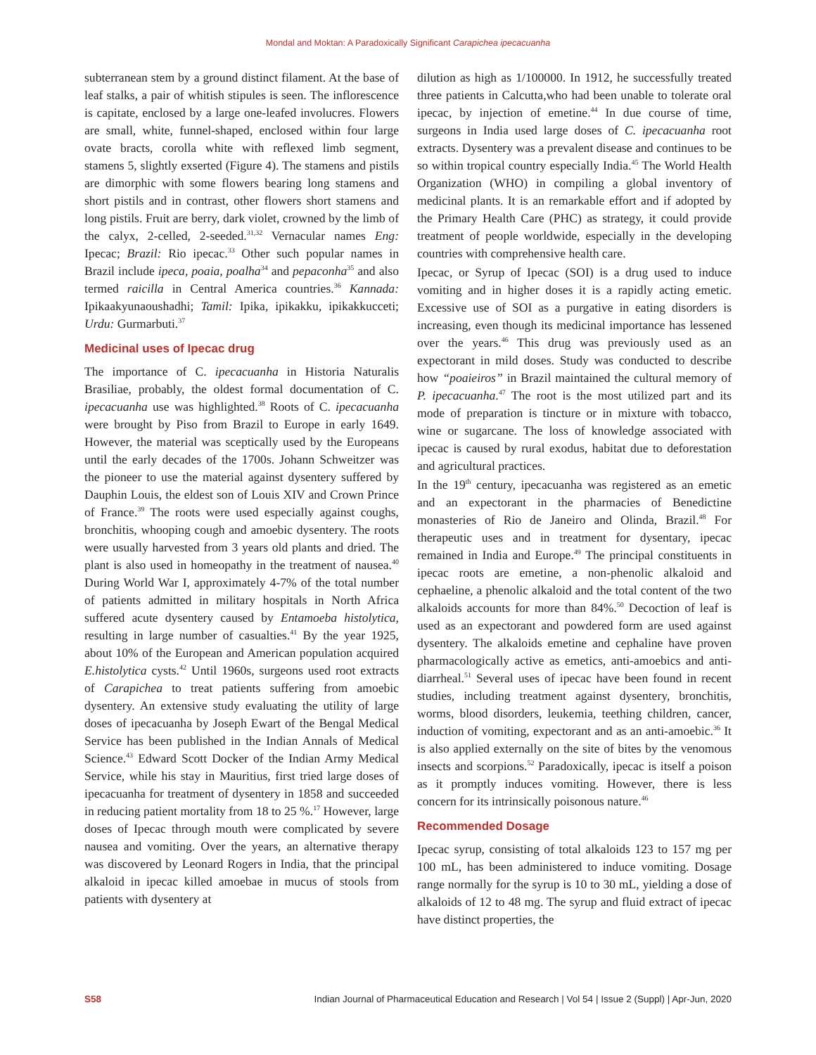Mondal and Moktan: A Paradoxically Significant Carapichea ipecacuanha
subterranean stem by a ground distinct filament. At the base of leaf stalks, a pair of whitish stipules is seen. The inflorescence is capitate, enclosed by a large one-leafed involucres. Flowers are small, white, funnel-shaped, enclosed within four large ovate bracts, corolla white with reflexed limb segment, stamens 5, slightly exserted (Figure 4). The stamens and pistils are dimorphic with some flowers bearing long stamens and short pistils and in contrast, other flowers short stamens and long pistils. Fruit are berry, dark violet, crowned by the limb of the calyx, 2-celled, 2-seeded.<sup>31,32</sup> Vernacular names Eng: Ipecac; Brazil: Rio ipecac.<sup>33</sup> Other such popular names in Brazil include ipeca, poaia, poalha<sup>34</sup> and pepaconha<sup>35</sup> and also termed raicilla in Central America countries.<sup>36</sup> Kannada: Ipikaakyunaoushadhi; Tamil: Ipika, ipikakku, ipikakkucceti; Urdu: Gurmarbuti.<sup>37</sup>
Medicinal uses of Ipecac drug
The importance of C. ipecacuanha in Historia Naturalis Brasiliae, probably, the oldest formal documentation of C. ipecacuanha use was highlighted.<sup>38</sup> Roots of C. ipecacuanha were brought by Piso from Brazil to Europe in early 1649. However, the material was sceptically used by the Europeans until the early decades of the 1700s. Johann Schweitzer was the pioneer to use the material against dysentery suffered by Dauphin Louis, the eldest son of Louis XIV and Crown Prince of France.<sup>39</sup> The roots were used especially against coughs, bronchitis, whooping cough and amoebic dysentery. The roots were usually harvested from 3 years old plants and dried. The plant is also used in homeopathy in the treatment of nausea.<sup>40</sup> During World War I, approximately 4-7% of the total number of patients admitted in military hospitals in North Africa suffered acute dysentery caused by Entamoeba histolytica, resulting in large number of casualties.<sup>41</sup> By the year 1925, about 10% of the European and American population acquired E.histolytica cysts.<sup>42</sup> Until 1960s, surgeons used root extracts of Carapichea to treat patients suffering from amoebic dysentery. An extensive study evaluating the utility of large doses of ipecacuanha by Joseph Ewart of the Bengal Medical Service has been published in the Indian Annals of Medical Science.<sup>43</sup> Edward Scott Docker of the Indian Army Medical Service, while his stay in Mauritius, first tried large doses of ipecacuanha for treatment of dysentery in 1858 and succeeded in reducing patient mortality from 18 to 25 %.<sup>17</sup> However, large doses of Ipecac through mouth were complicated by severe nausea and vomiting. Over the years, an alternative therapy was discovered by Leonard Rogers in India, that the principal alkaloid in ipecac killed amoebae in mucus of stools from patients with dysentery at
dilution as high as 1/100000. In 1912, he successfully treated three patients in Calcutta,who had been unable to tolerate oral ipecac, by injection of emetine.<sup>44</sup> In due course of time, surgeons in India used large doses of C. ipecacuanha root extracts. Dysentery was a prevalent disease and continues to be so within tropical country especially India.<sup>45</sup> The World Health Organization (WHO) in compiling a global inventory of medicinal plants. It is an remarkable effort and if adopted by the Primary Health Care (PHC) as strategy, it could provide treatment of people worldwide, especially in the developing countries with comprehensive health care.
Ipecac, or Syrup of Ipecac (SOI) is a drug used to induce vomiting and in higher doses it is a rapidly acting emetic. Excessive use of SOI as a purgative in eating disorders is increasing, even though its medicinal importance has lessened over the years.<sup>46</sup> This drug was previously used as an expectorant in mild doses. Study was conducted to describe how “poaieiros” in Brazil maintained the cultural memory of P. ipecacuanha.<sup>47</sup> The root is the most utilized part and its mode of preparation is tincture or in mixture with tobacco, wine or sugarcane. The loss of knowledge associated with ipecac is caused by rural exodus, habitat due to deforestation and agricultural practices.
In the 19<sup>th</sup> century, ipecacuanha was registered as an emetic and an expectorant in the pharmacies of Benedictine monasteries of Rio de Janeiro and Olinda, Brazil.<sup>48</sup> For therapeutic uses and in treatment for dysentary, ipecac remained in India and Europe.<sup>49</sup> The principal constituents in ipecac roots are emetine, a non-phenolic alkaloid and cephaeline, a phenolic alkaloid and the total content of the two alkaloids accounts for more than 84%.<sup>50</sup> Decoction of leaf is used as an expectorant and powdered form are used against dysentery. The alkaloids emetine and cephaline have proven pharmacologically active as emetics, anti-amoebics and anti-diarrheal.<sup>51</sup> Several uses of ipecac have been found in recent studies, including treatment against dysentery, bronchitis, worms, blood disorders, leukemia, teething children, cancer, induction of vomiting, expectorant and as an anti-amoebic.<sup>36</sup> It is also applied externally on the site of bites by the venomous insects and scorpions.<sup>52</sup> Paradoxically, ipecac is itself a poison as it promptly induces vomiting. However, there is less concern for its intrinsically poisonous nature.<sup>46</sup>
Recommended Dosage
Ipecac syrup, consisting of total alkaloids 123 to 157 mg per 100 mL, has been administered to induce vomiting. Dosage range normally for the syrup is 10 to 30 mL, yielding a dose of alkaloids of 12 to 48 mg. The syrup and fluid extract of ipecac have distinct properties, the
S58 Indian Journal of Pharmaceutical Education and Research | Vol 54 | Issue 2 (Suppl) | Apr-Jun, 2020